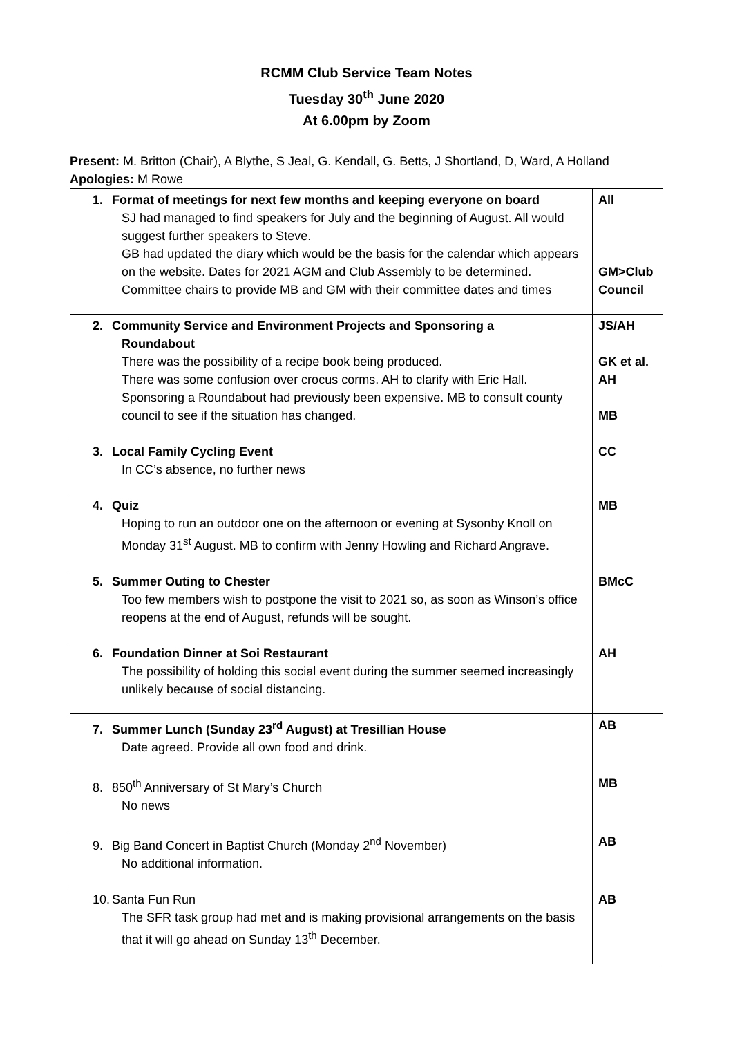RCMM Club Service Team Notes
Tuesday 30<sup>th</sup> June 2020
At 6.00pm by Zoom
Present: M. Britton (Chair), A Blythe, S Jeal, G. Kendall, G. Betts, J Shortland, D, Ward, A Holland
Apologies: M Rowe
| 1. Format of meetings for next few months and keeping everyone on board SJ had managed to find speakers for July and the beginning of August. All would suggest further speakers to Steve. GB had updated the diary which would be the basis for the calendar which appears on the website. Dates for 2021 AGM and Club Assembly to be determined. Committee chairs to provide MB and GM with their committee dates and times | All GM>Club Council |
| 2. Community Service and Environment Projects and Sponsoring a Roundabout There was the possibility of a recipe book being produced. There was some confusion over crocus corms. AH to clarify with Eric Hall. Sponsoring a Roundabout had previously been expensive. MB to consult county council to see if the situation has changed. | JS/AH GK et al. AH MB |
| 3. Local Family Cycling Event In CC’s absence, no further news | CC |
| 4. Quiz Hoping to run an outdoor one on the afternoon or evening at Sysonby Knoll on Monday 31<sup>st</sup> August. MB to confirm with Jenny Howling and Richard Angrave. | MB |
| 5. Summer Outing to Chester Too few members wish to postpone the visit to 2021 so, as soon as Winson’s office reopens at the end of August, refunds will be sought. | BMcC |
| 6. Foundation Dinner at Soi Restaurant The possibility of holding this social event during the summer seemed increasingly unlikely because of social distancing. | AH |
| 7. Summer Lunch (Sunday 23<sup>rd</sup> August) at Tresillian House Date agreed. Provide all own food and drink. | AB |
| 8. 850<sup>th</sup> Anniversary of St Mary’s Church No news | MB |
| 9. Big Band Concert in Baptist Church (Monday 2<sup>nd</sup> November) No additional information. | AB |
| 10. Santa Fun Run The SFR task group had met and is making provisional arrangements on the basis that it will go ahead on Sunday 13<sup>th</sup> December. | AB |